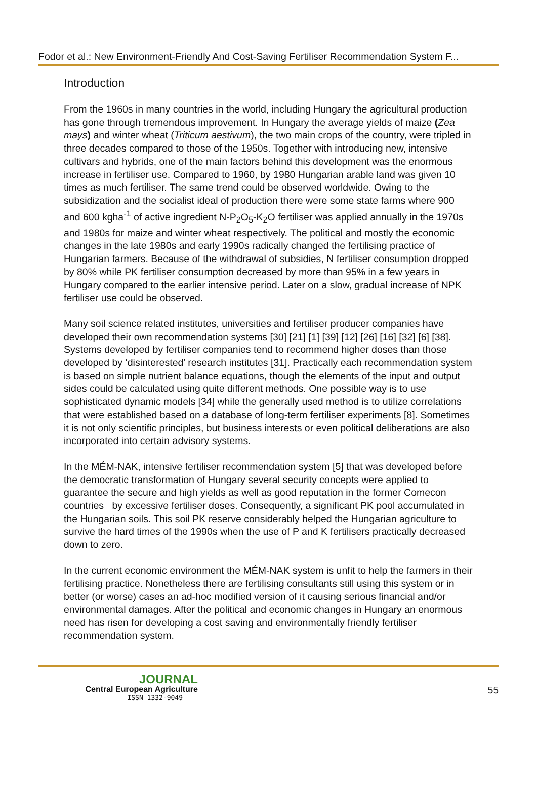Fodor et al.: New Environment-Friendly And Cost-Saving Fertiliser Recommendation System F...
Introduction
From the 1960s in many countries in the world, including Hungary the agricultural production has gone through tremendous improvement. In Hungary the average yields of maize (Zea mays) and winter wheat (Triticum aestivum), the two main crops of the country, were tripled in three decades compared to those of the 1950s. Together with introducing new, intensive cultivars and hybrids, one of the main factors behind this development was the enormous increase in fertiliser use. Compared to 1960, by 1980 Hungarian arable land was given 10 times as much fertiliser. The same trend could be observed worldwide. Owing to the subsidization and the socialist ideal of production there were some state farms where 900 and 600 kgha<sup>-1</sup> of active ingredient N-P<sub>2</sub>O<sub>5</sub>-K<sub>2</sub>O fertiliser was applied annually in the 1970s and 1980s for maize and winter wheat respectively. The political and mostly the economic changes in the late 1980s and early 1990s radically changed the fertilising practice of Hungarian farmers. Because of the withdrawal of subsidies, N fertiliser consumption dropped by 80% while PK fertiliser consumption decreased by more than 95% in a few years in Hungary compared to the earlier intensive period. Later on a slow, gradual increase of NPK fertiliser use could be observed.
Many soil science related institutes, universities and fertiliser producer companies have developed their own recommendation systems [30] [21] [1] [39] [12] [26] [16] [32] [6] [38]. Systems developed by fertiliser companies tend to recommend higher doses than those developed by ‘disinterested’ research institutes [31]. Practically each recommendation system is based on simple nutrient balance equations, though the elements of the input and output sides could be calculated using quite different methods. One possible way is to use sophisticated dynamic models [34] while the generally used method is to utilize correlations that were established based on a database of long-term fertiliser experiments [8]. Sometimes it is not only scientific principles, but business interests or even political deliberations are also incorporated into certain advisory systems.
In the MÉM-NAK, intensive fertiliser recommendation system [5] that was developed before the democratic transformation of Hungary several security concepts were applied to guarantee the secure and high yields as well as good reputation in the former Comecon countries by excessive fertiliser doses. Consequently, a significant PK pool accumulated in the Hungarian soils. This soil PK reserve considerably helped the Hungarian agriculture to survive the hard times of the 1990s when the use of P and K fertilisers practically decreased down to zero.
In the current economic environment the MÉM-NAK system is unfit to help the farmers in their fertilising practice. Nonetheless there are fertilising consultants still using this system or in better (or worse) cases an ad-hoc modified version of it causing serious financial and/or environmental damages. After the political and economic changes in Hungary an enormous need has risen for developing a cost saving and environmentally friendly fertiliser recommendation system.
JOURNAL
Central European Agriculture
ISSN 1332-9049
55